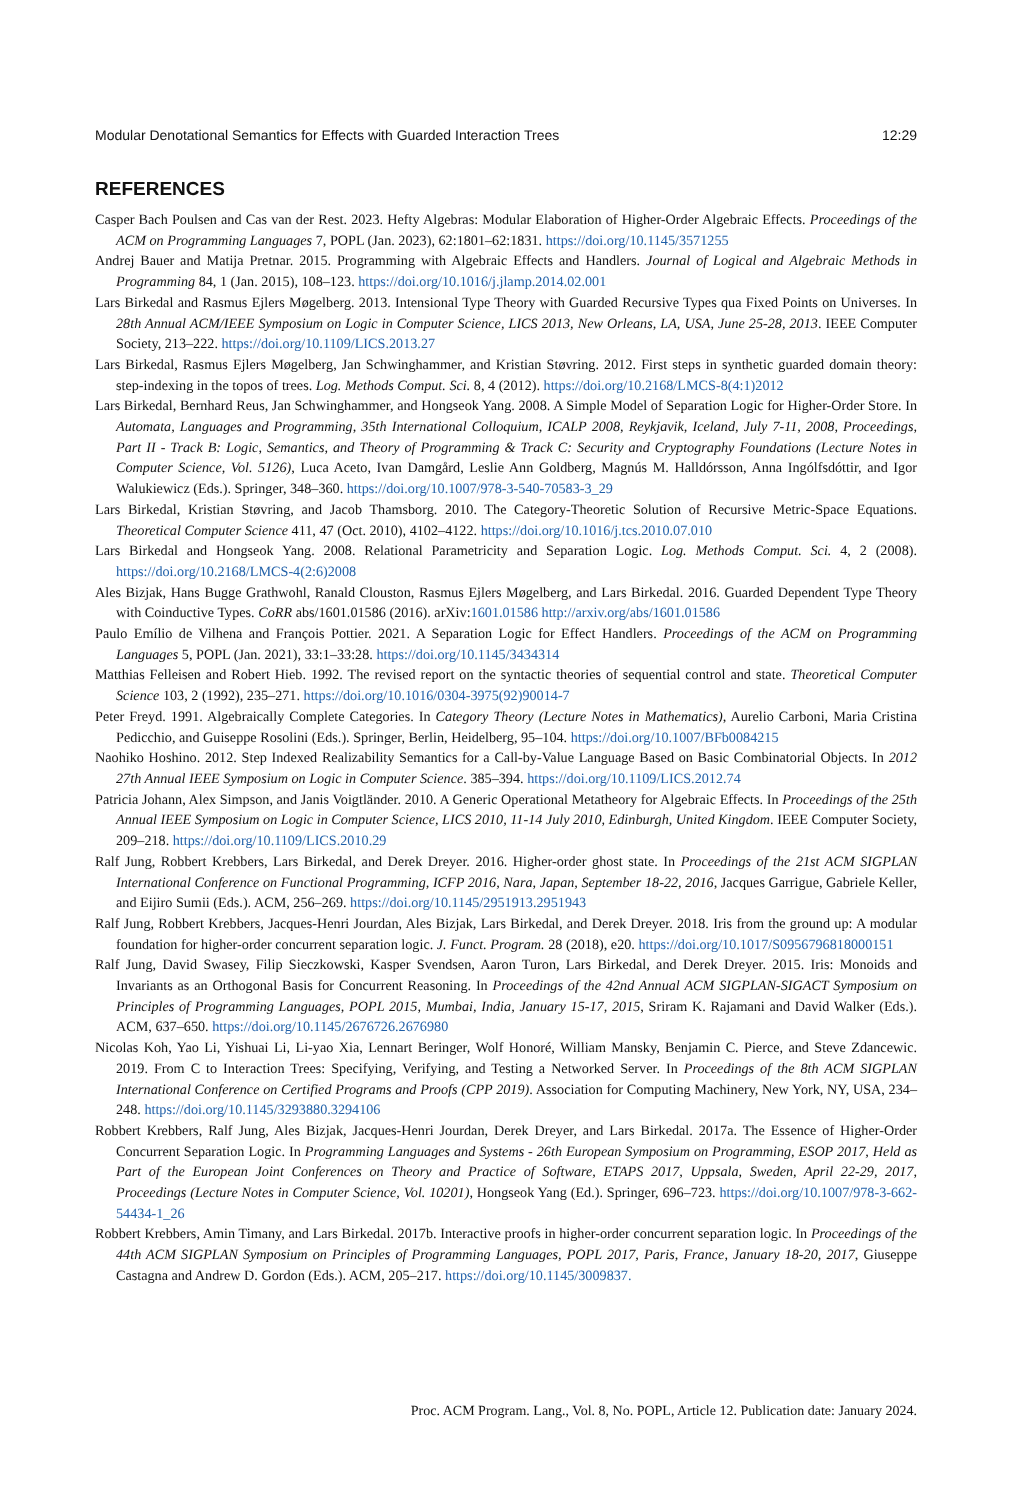Modular Denotational Semantics for Effects with Guarded Interaction Trees 12:29
REFERENCES
Casper Bach Poulsen and Cas van der Rest. 2023. Hefty Algebras: Modular Elaboration of Higher-Order Algebraic Effects. Proceedings of the ACM on Programming Languages 7, POPL (Jan. 2023), 62:1801–62:1831. https://doi.org/10.1145/3571255
Andrej Bauer and Matija Pretnar. 2015. Programming with Algebraic Effects and Handlers. Journal of Logical and Algebraic Methods in Programming 84, 1 (Jan. 2015), 108–123. https://doi.org/10.1016/j.jlamp.2014.02.001
Lars Birkedal and Rasmus Ejlers Møgelberg. 2013. Intensional Type Theory with Guarded Recursive Types qua Fixed Points on Universes. In 28th Annual ACM/IEEE Symposium on Logic in Computer Science, LICS 2013, New Orleans, LA, USA, June 25-28, 2013. IEEE Computer Society, 213–222. https://doi.org/10.1109/LICS.2013.27
Lars Birkedal, Rasmus Ejlers Møgelberg, Jan Schwinghammer, and Kristian Støvring. 2012. First steps in synthetic guarded domain theory: step-indexing in the topos of trees. Log. Methods Comput. Sci. 8, 4 (2012). https://doi.org/10.2168/LMCS-8(4:1)2012
Lars Birkedal, Bernhard Reus, Jan Schwinghammer, and Hongseok Yang. 2008. A Simple Model of Separation Logic for Higher-Order Store. In Automata, Languages and Programming, 35th International Colloquium, ICALP 2008, Reykjavik, Iceland, July 7-11, 2008, Proceedings, Part II - Track B: Logic, Semantics, and Theory of Programming & Track C: Security and Cryptography Foundations (Lecture Notes in Computer Science, Vol. 5126), Luca Aceto, Ivan Damgård, Leslie Ann Goldberg, Magnús M. Halldórsson, Anna Ingólfsdóttir, and Igor Walukiewicz (Eds.). Springer, 348–360. https://doi.org/10.1007/978-3-540-70583-3_29
Lars Birkedal, Kristian Støvring, and Jacob Thamsborg. 2010. The Category-Theoretic Solution of Recursive Metric-Space Equations. Theoretical Computer Science 411, 47 (Oct. 2010), 4102–4122. https://doi.org/10.1016/j.tcs.2010.07.010
Lars Birkedal and Hongseok Yang. 2008. Relational Parametricity and Separation Logic. Log. Methods Comput. Sci. 4, 2 (2008). https://doi.org/10.2168/LMCS-4(2:6)2008
Ales Bizjak, Hans Bugge Grathwohl, Ranald Clouston, Rasmus Ejlers Møgelberg, and Lars Birkedal. 2016. Guarded Dependent Type Theory with Coinductive Types. CoRR abs/1601.01586 (2016). arXiv:1601.01586 http://arxiv.org/abs/1601.01586
Paulo Emílio de Vilhena and François Pottier. 2021. A Separation Logic for Effect Handlers. Proceedings of the ACM on Programming Languages 5, POPL (Jan. 2021), 33:1–33:28. https://doi.org/10.1145/3434314
Matthias Felleisen and Robert Hieb. 1992. The revised report on the syntactic theories of sequential control and state. Theoretical Computer Science 103, 2 (1992), 235–271. https://doi.org/10.1016/0304-3975(92)90014-7
Peter Freyd. 1991. Algebraically Complete Categories. In Category Theory (Lecture Notes in Mathematics), Aurelio Carboni, Maria Cristina Pedicchio, and Guiseppe Rosolini (Eds.). Springer, Berlin, Heidelberg, 95–104. https://doi.org/10.1007/BFb0084215
Naohiko Hoshino. 2012. Step Indexed Realizability Semantics for a Call-by-Value Language Based on Basic Combinatorial Objects. In 2012 27th Annual IEEE Symposium on Logic in Computer Science. 385–394. https://doi.org/10.1109/LICS.2012.74
Patricia Johann, Alex Simpson, and Janis Voigtländer. 2010. A Generic Operational Metatheory for Algebraic Effects. In Proceedings of the 25th Annual IEEE Symposium on Logic in Computer Science, LICS 2010, 11-14 July 2010, Edinburgh, United Kingdom. IEEE Computer Society, 209–218. https://doi.org/10.1109/LICS.2010.29
Ralf Jung, Robbert Krebbers, Lars Birkedal, and Derek Dreyer. 2016. Higher-order ghost state. In Proceedings of the 21st ACM SIGPLAN International Conference on Functional Programming, ICFP 2016, Nara, Japan, September 18-22, 2016, Jacques Garrigue, Gabriele Keller, and Eijiro Sumii (Eds.). ACM, 256–269. https://doi.org/10.1145/2951913.2951943
Ralf Jung, Robbert Krebbers, Jacques-Henri Jourdan, Ales Bizjak, Lars Birkedal, and Derek Dreyer. 2018. Iris from the ground up: A modular foundation for higher-order concurrent separation logic. J. Funct. Program. 28 (2018), e20. https://doi.org/10.1017/S0956796818000151
Ralf Jung, David Swasey, Filip Sieczkowski, Kasper Svendsen, Aaron Turon, Lars Birkedal, and Derek Dreyer. 2015. Iris: Monoids and Invariants as an Orthogonal Basis for Concurrent Reasoning. In Proceedings of the 42nd Annual ACM SIGPLAN-SIGACT Symposium on Principles of Programming Languages, POPL 2015, Mumbai, India, January 15-17, 2015, Sriram K. Rajamani and David Walker (Eds.). ACM, 637–650. https://doi.org/10.1145/2676726.2676980
Nicolas Koh, Yao Li, Yishuai Li, Li-yao Xia, Lennart Beringer, Wolf Honoré, William Mansky, Benjamin C. Pierce, and Steve Zdancewic. 2019. From C to Interaction Trees: Specifying, Verifying, and Testing a Networked Server. In Proceedings of the 8th ACM SIGPLAN International Conference on Certified Programs and Proofs (CPP 2019). Association for Computing Machinery, New York, NY, USA, 234–248. https://doi.org/10.1145/3293880.3294106
Robbert Krebbers, Ralf Jung, Ales Bizjak, Jacques-Henri Jourdan, Derek Dreyer, and Lars Birkedal. 2017a. The Essence of Higher-Order Concurrent Separation Logic. In Programming Languages and Systems - 26th European Symposium on Programming, ESOP 2017, Held as Part of the European Joint Conferences on Theory and Practice of Software, ETAPS 2017, Uppsala, Sweden, April 22-29, 2017, Proceedings (Lecture Notes in Computer Science, Vol. 10201), Hongseok Yang (Ed.). Springer, 696–723. https://doi.org/10.1007/978-3-662-54434-1_26
Robbert Krebbers, Amin Timany, and Lars Birkedal. 2017b. Interactive proofs in higher-order concurrent separation logic. In Proceedings of the 44th ACM SIGPLAN Symposium on Principles of Programming Languages, POPL 2017, Paris, France, January 18-20, 2017, Giuseppe Castagna and Andrew D. Gordon (Eds.). ACM, 205–217. https://doi.org/10.1145/3009837.
Proc. ACM Program. Lang., Vol. 8, No. POPL, Article 12. Publication date: January 2024.